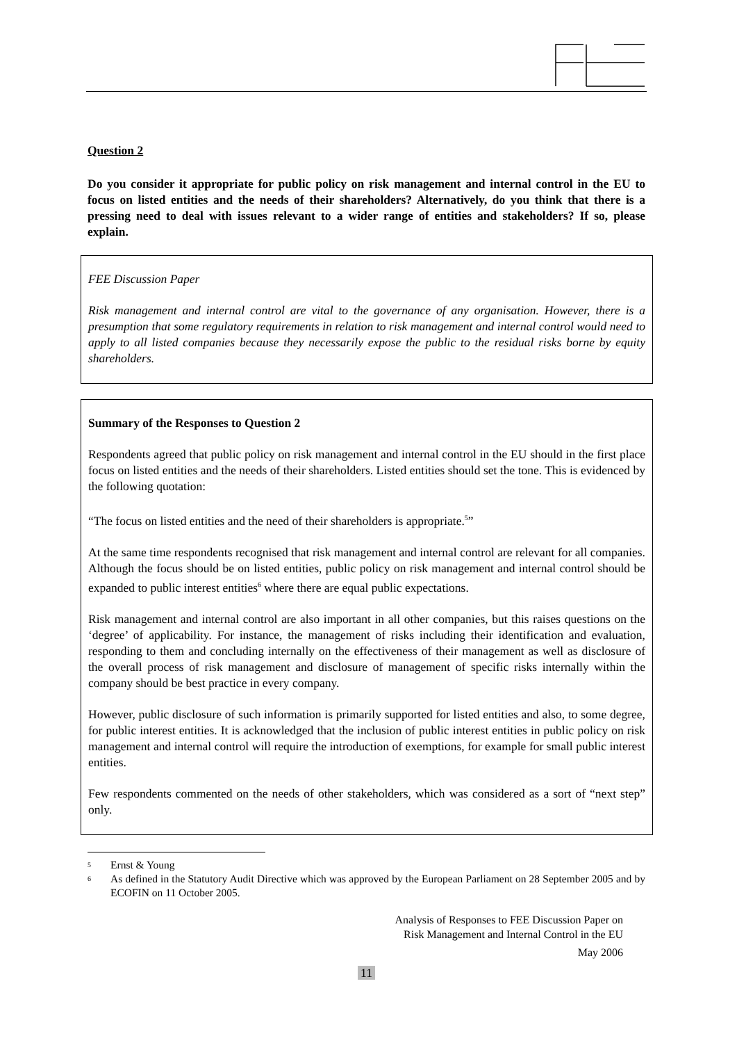Question 2
Do you consider it appropriate for public policy on risk management and internal control in the EU to focus on listed entities and the needs of their shareholders? Alternatively, do you think that there is a pressing need to deal with issues relevant to a wider range of entities and stakeholders? If so, please explain.
FEE Discussion Paper
Risk management and internal control are vital to the governance of any organisation. However, there is a presumption that some regulatory requirements in relation to risk management and internal control would need to apply to all listed companies because they necessarily expose the public to the residual risks borne by equity shareholders.
Summary of the Responses to Question 2
Respondents agreed that public policy on risk management and internal control in the EU should in the first place focus on listed entities and the needs of their shareholders. Listed entities should set the tone. This is evidenced by the following quotation:
“The focus on listed entities and the need of their shareholders is appropriate.<sup>5</sup>”
At the same time respondents recognised that risk management and internal control are relevant for all companies. Although the focus should be on listed entities, public policy on risk management and internal control should be expanded to public interest entities<sup>6</sup> where there are equal public expectations.
Risk management and internal control are also important in all other companies, but this raises questions on the ‘degree’ of applicability. For instance, the management of risks including their identification and evaluation, responding to them and concluding internally on the effectiveness of their management as well as disclosure of the overall process of risk management and disclosure of management of specific risks internally within the company should be best practice in every company.
However, public disclosure of such information is primarily supported for listed entities and also, to some degree, for public interest entities. It is acknowledged that the inclusion of public interest entities in public policy on risk management and internal control will require the introduction of exemptions, for example for small public interest entities.
Few respondents commented on the needs of other stakeholders, which was considered as a sort of “next step” only.
5 Ernst & Young
6 As defined in the Statutory Audit Directive which was approved by the European Parliament on 28 September 2005 and by ECOFIN on 11 October 2005.
Analysis of Responses to FEE Discussion Paper on
Risk Management and Internal Control in the EU
May 2006
11